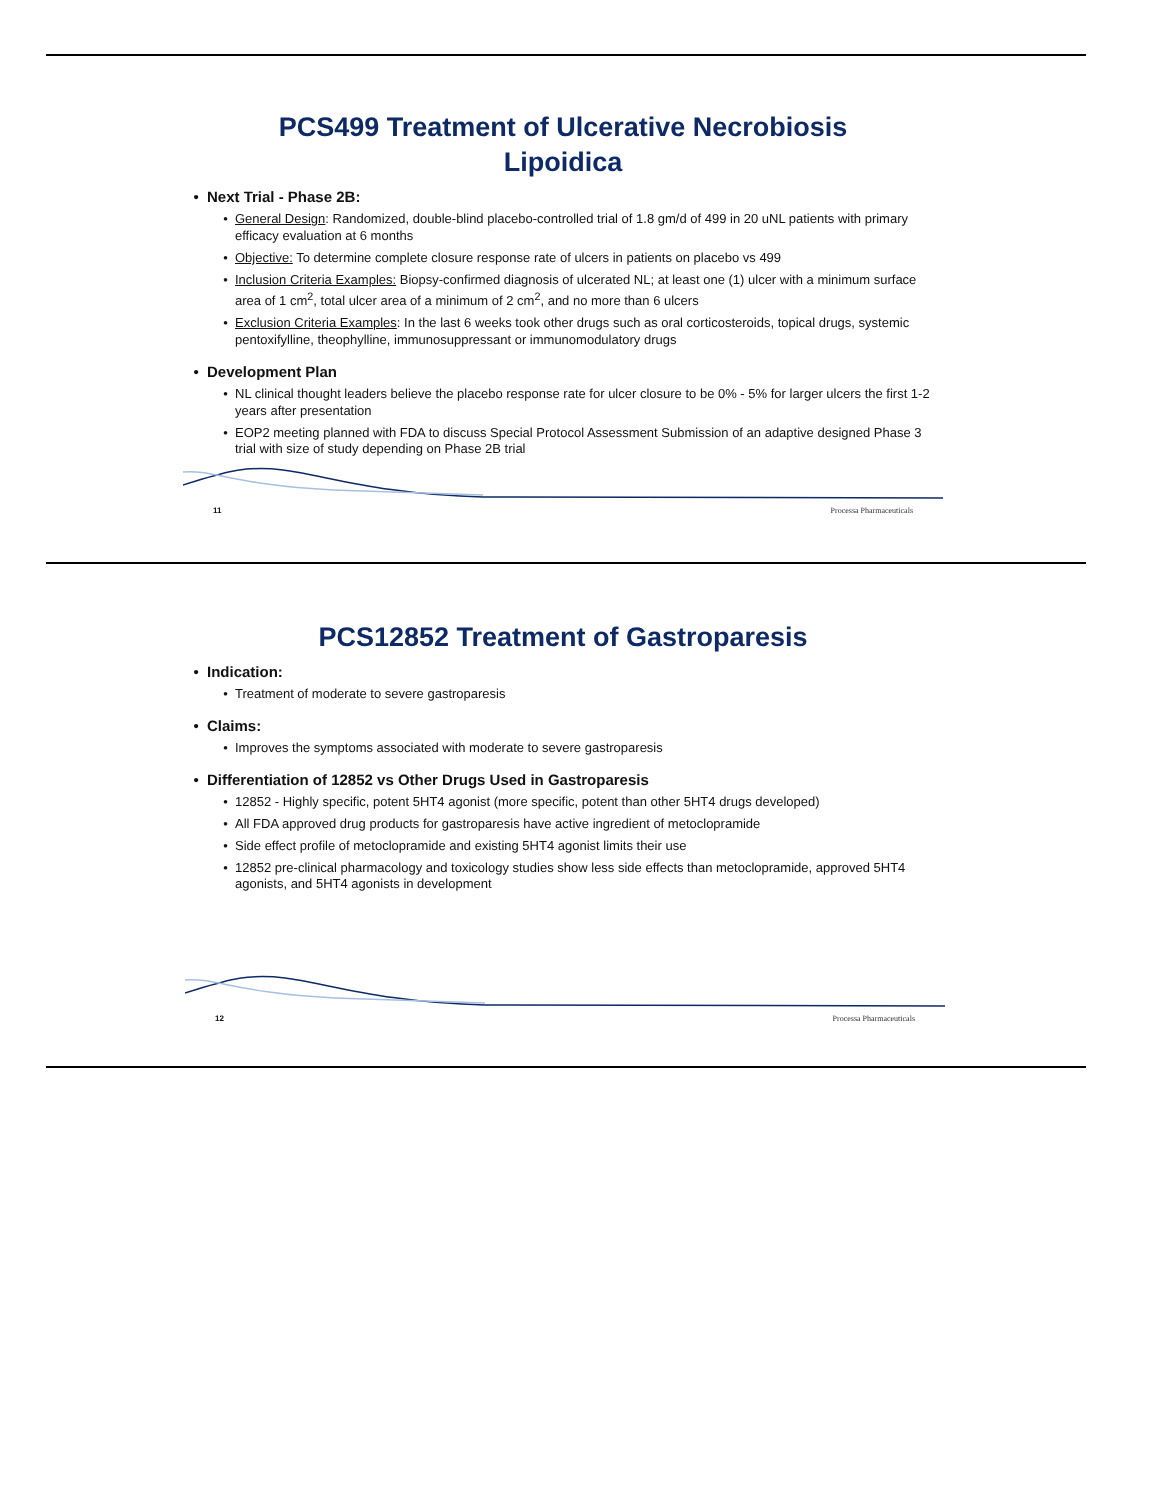PCS499 Treatment of Ulcerative Necrobiosis
Lipoidica
Next Trial - Phase 2B:
General Design: Randomized, double-blind placebo-controlled trial of 1.8 gm/d of 499 in 20 uNL patients with primary efficacy evaluation at 6 months
Objective: To determine complete closure response rate of ulcers in patients on placebo vs 499
Inclusion Criteria Examples: Biopsy-confirmed diagnosis of ulcerated NL; at least one (1) ulcer with a minimum surface area of 1 cm<sup>2</sup>, total ulcer area of a minimum of 2 cm<sup>2</sup>, and no more than 6 ulcers
Exclusion Criteria Examples: In the last 6 weeks took other drugs such as oral corticosteroids, topical drugs, systemic pentoxifylline, theophylline, immunosuppressant or immunomodulatory drugs
Development Plan
NL clinical thought leaders believe the placebo response rate for ulcer closure to be 0% - 5% for larger ulcers the first 1-2 years after presentation
EOP2 meeting planned with FDA to discuss Special Protocol Assessment Submission of an adaptive designed Phase 3 trial with size of study depending on Phase 2B trial
11 Processa Pharmaceuticals
PCS12852 Treatment of Gastroparesis
Indication:
Treatment of moderate to severe gastroparesis
Claims:
Improves the symptoms associated with moderate to severe gastroparesis
Differentiation of 12852 vs Other Drugs Used in Gastroparesis
12852 - Highly specific, potent 5HT4 agonist (more specific, potent than other 5HT4 drugs developed)
All FDA approved drug products for gastroparesis have active ingredient of metoclopramide
Side effect profile of metoclopramide and existing 5HT4 agonist limits their use
12852 pre-clinical pharmacology and toxicology studies show less side effects than metoclopramide, approved 5HT4 agonists, and 5HT4 agonists in development
12 Processa Pharmaceuticals